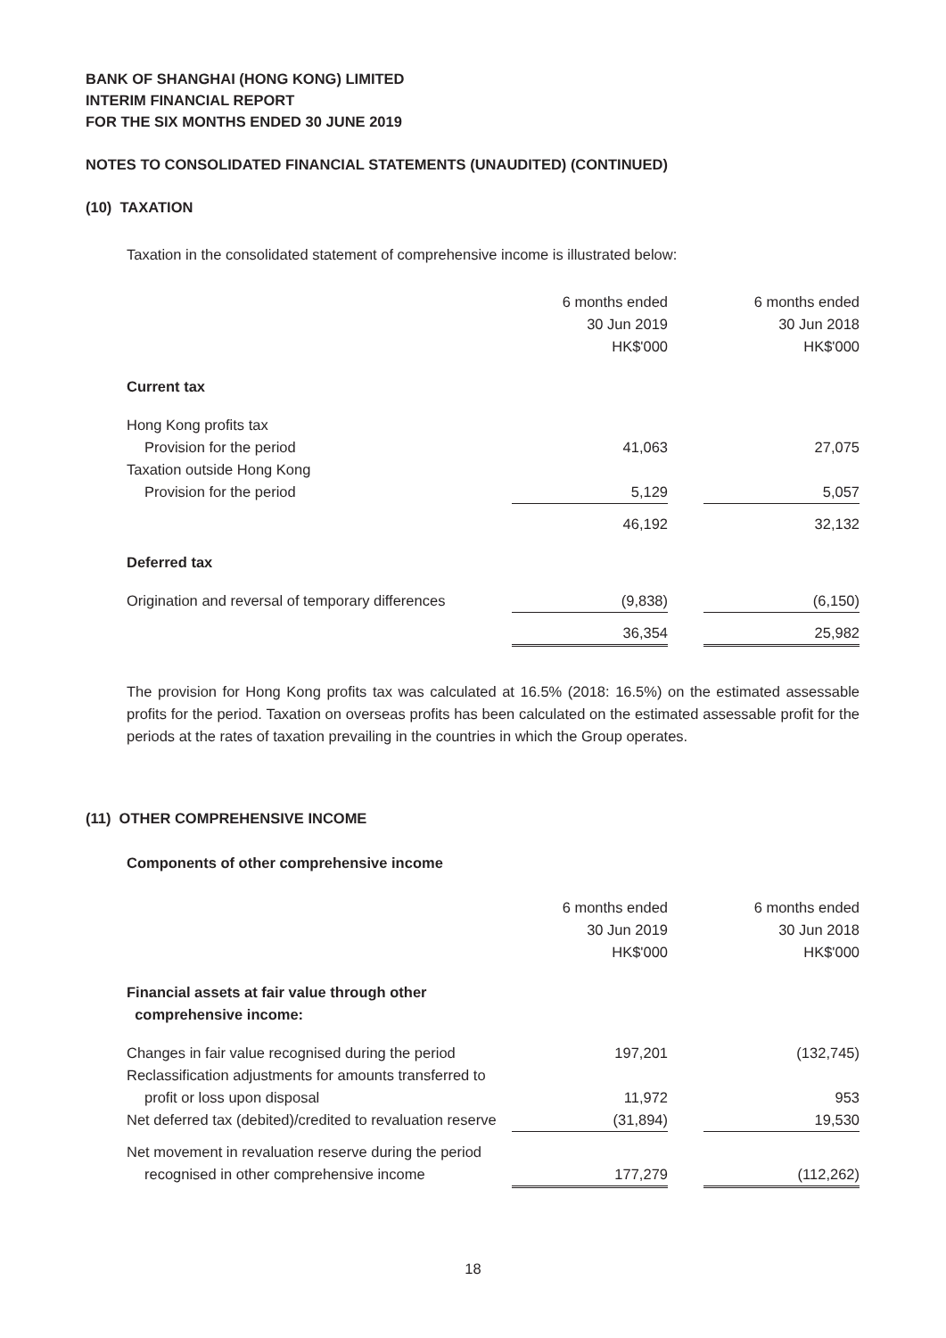BANK OF SHANGHAI (HONG KONG) LIMITED
INTERIM FINANCIAL REPORT
FOR THE SIX MONTHS ENDED 30 JUNE 2019
NOTES TO CONSOLIDATED FINANCIAL STATEMENTS (UNAUDITED) (CONTINUED)
(10) TAXATION
Taxation in the consolidated statement of comprehensive income is illustrated below:
| | 6 months ended 30 Jun 2019 HK$'000 | | 6 months ended 30 Jun 2018 HK$'000 |
| --- | --- | --- | --- |
| Current tax | | | |
| Hong Kong profits tax | | | |
| Provision for the period | 41,063 | | 27,075 |
| Taxation outside Hong Kong | | | |
| Provision for the period | 5,129 | | 5,057 |
| | 46,192 | | 32,132 |
| Deferred tax | | | |
| Origination and reversal of temporary differences | (9,838) | | (6,150) |
| | 36,354 | | 25,982 |
The provision for Hong Kong profits tax was calculated at 16.5% (2018: 16.5%) on the estimated assessable profits for the period. Taxation on overseas profits has been calculated on the estimated assessable profit for the periods at the rates of taxation prevailing in the countries in which the Group operates.
(11) OTHER COMPREHENSIVE INCOME
Components of other comprehensive income
| | 6 months ended 30 Jun 2019 HK$'000 | | 6 months ended 30 Jun 2018 HK$'000 |
| --- | --- | --- | --- |
| Financial assets at fair value through other comprehensive income: | | | |
| Changes in fair value recognised during the period | 197,201 | | (132,745) |
| Reclassification adjustments for amounts transferred to | | | |
| profit or loss upon disposal | 11,972 | | 953 |
| Net deferred tax (debited)/credited to revaluation reserve | (31,894) | | 19,530 |
| Net movement in revaluation reserve during the period | | | |
| recognised in other comprehensive income | 177,279 | | (112,262) |
18